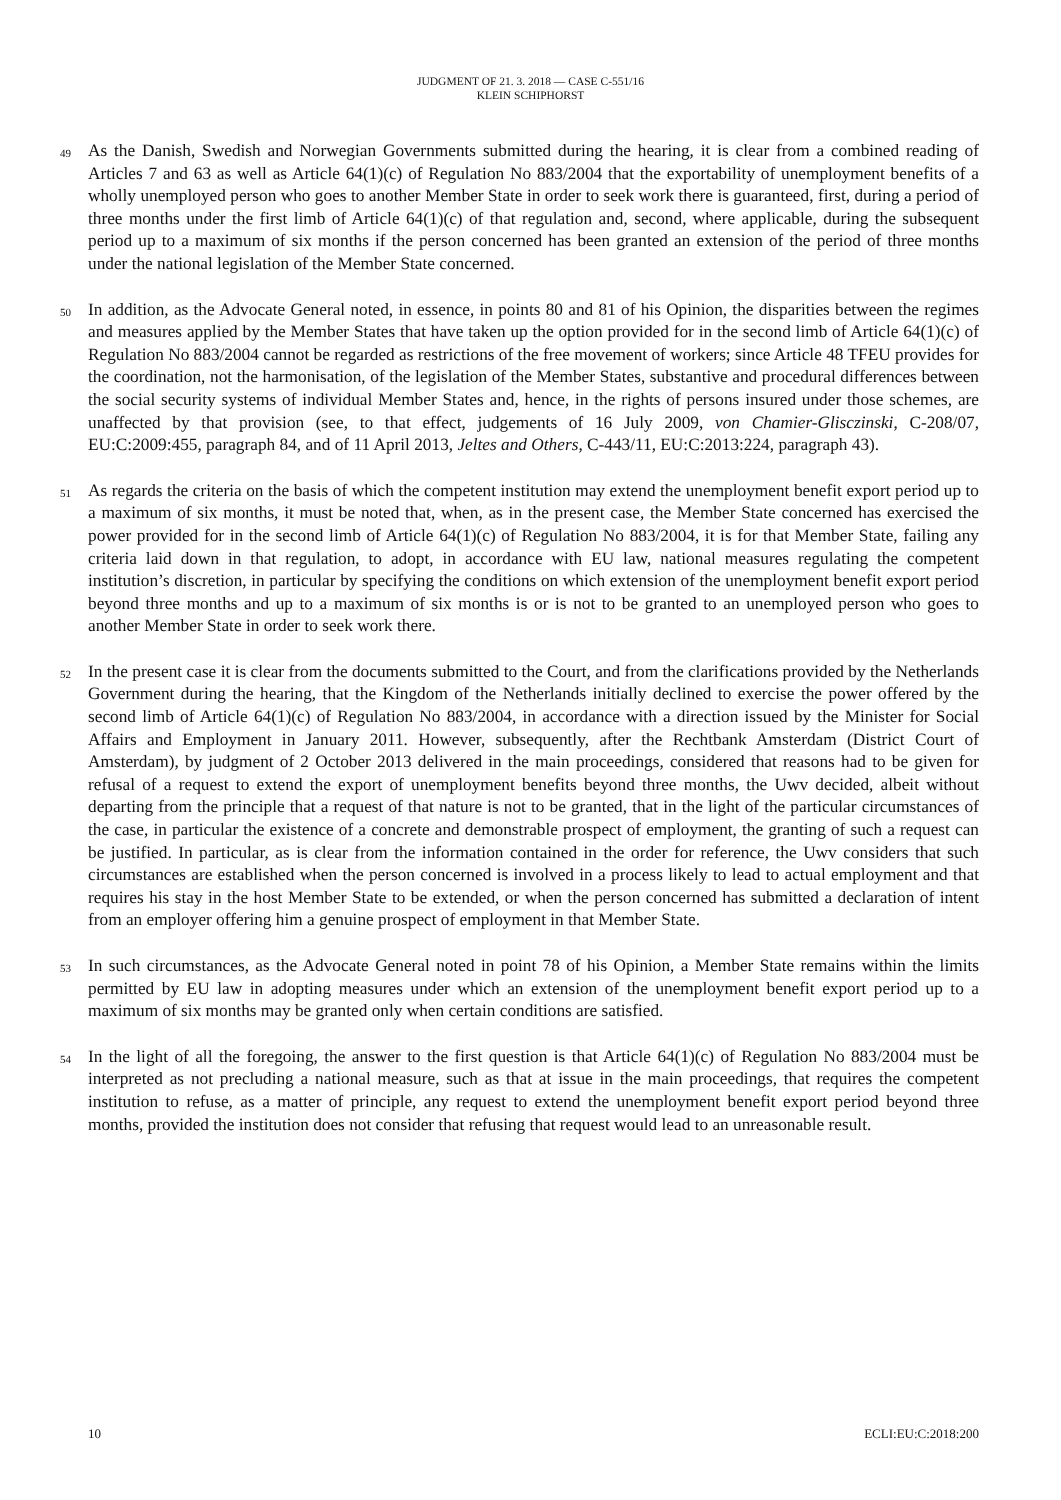JUDGMENT OF 21. 3. 2018 — CASE C-551/16
KLEIN SCHIPHORST
49
As the Danish, Swedish and Norwegian Governments submitted during the hearing, it is clear from a combined reading of Articles 7 and 63 as well as Article 64(1)(c) of Regulation No 883/2004 that the exportability of unemployment benefits of a wholly unemployed person who goes to another Member State in order to seek work there is guaranteed, first, during a period of three months under the first limb of Article 64(1)(c) of that regulation and, second, where applicable, during the subsequent period up to a maximum of six months if the person concerned has been granted an extension of the period of three months under the national legislation of the Member State concerned.
50
In addition, as the Advocate General noted, in essence, in points 80 and 81 of his Opinion, the disparities between the regimes and measures applied by the Member States that have taken up the option provided for in the second limb of Article 64(1)(c) of Regulation No 883/2004 cannot be regarded as restrictions of the free movement of workers; since Article 48 TFEU provides for the coordination, not the harmonisation, of the legislation of the Member States, substantive and procedural differences between the social security systems of individual Member States and, hence, in the rights of persons insured under those schemes, are unaffected by that provision (see, to that effect, judgements of 16 July 2009, von Chamier-Glisczinski, C-208/07, EU:C:2009:455, paragraph 84, and of 11 April 2013, Jeltes and Others, C-443/11, EU:C:2013:224, paragraph 43).
51
As regards the criteria on the basis of which the competent institution may extend the unemployment benefit export period up to a maximum of six months, it must be noted that, when, as in the present case, the Member State concerned has exercised the power provided for in the second limb of Article 64(1)(c) of Regulation No 883/2004, it is for that Member State, failing any criteria laid down in that regulation, to adopt, in accordance with EU law, national measures regulating the competent institution’s discretion, in particular by specifying the conditions on which extension of the unemployment benefit export period beyond three months and up to a maximum of six months is or is not to be granted to an unemployed person who goes to another Member State in order to seek work there.
52
In the present case it is clear from the documents submitted to the Court, and from the clarifications provided by the Netherlands Government during the hearing, that the Kingdom of the Netherlands initially declined to exercise the power offered by the second limb of Article 64(1)(c) of Regulation No 883/2004, in accordance with a direction issued by the Minister for Social Affairs and Employment in January 2011. However, subsequently, after the Rechtbank Amsterdam (District Court of Amsterdam), by judgment of 2 October 2013 delivered in the main proceedings, considered that reasons had to be given for refusal of a request to extend the export of unemployment benefits beyond three months, the Uwv decided, albeit without departing from the principle that a request of that nature is not to be granted, that in the light of the particular circumstances of the case, in particular the existence of a concrete and demonstrable prospect of employment, the granting of such a request can be justified. In particular, as is clear from the information contained in the order for reference, the Uwv considers that such circumstances are established when the person concerned is involved in a process likely to lead to actual employment and that requires his stay in the host Member State to be extended, or when the person concerned has submitted a declaration of intent from an employer offering him a genuine prospect of employment in that Member State.
53
In such circumstances, as the Advocate General noted in point 78 of his Opinion, a Member State remains within the limits permitted by EU law in adopting measures under which an extension of the unemployment benefit export period up to a maximum of six months may be granted only when certain conditions are satisfied.
54
In the light of all the foregoing, the answer to the first question is that Article 64(1)(c) of Regulation No 883/2004 must be interpreted as not precluding a national measure, such as that at issue in the main proceedings, that requires the competent institution to refuse, as a matter of principle, any request to extend the unemployment benefit export period beyond three months, provided the institution does not consider that refusing that request would lead to an unreasonable result.
10 ECLI:EU:C:2018:200